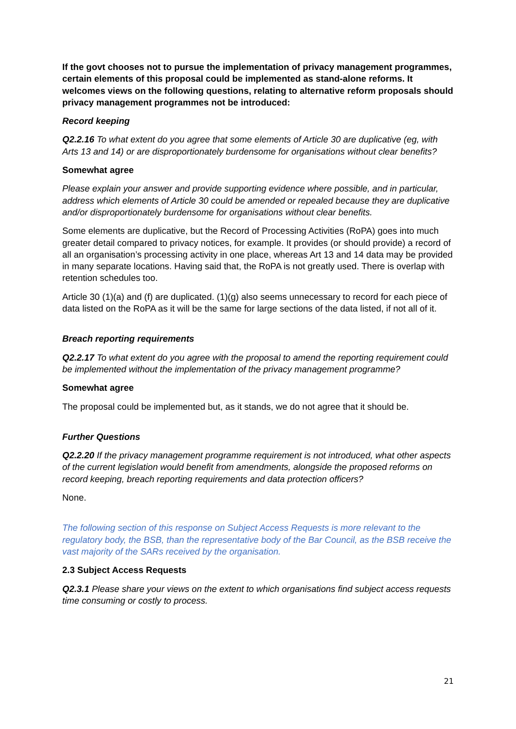If the govt chooses not to pursue the implementation of privacy management programmes, certain elements of this proposal could be implemented as stand-alone reforms. It welcomes views on the following questions, relating to alternative reform proposals should privacy management programmes not be introduced:
Record keeping
Q2.2.16 To what extent do you agree that some elements of Article 30 are duplicative (eg, with Arts 13 and 14) or are disproportionately burdensome for organisations without clear benefits?
Somewhat agree
Please explain your answer and provide supporting evidence where possible, and in particular, address which elements of Article 30 could be amended or repealed because they are duplicative and/or disproportionately burdensome for organisations without clear benefits.
Some elements are duplicative, but the Record of Processing Activities (RoPA) goes into much greater detail compared to privacy notices, for example. It provides (or should provide) a record of all an organisation’s processing activity in one place, whereas Art 13 and 14 data may be provided in many separate locations. Having said that, the RoPA is not greatly used. There is overlap with retention schedules too.
Article 30 (1)(a) and (f) are duplicated. (1)(g) also seems unnecessary to record for each piece of data listed on the RoPA as it will be the same for large sections of the data listed, if not all of it.
Breach reporting requirements
Q2.2.17 To what extent do you agree with the proposal to amend the reporting requirement could be implemented without the implementation of the privacy management programme?
Somewhat agree
The proposal could be implemented but, as it stands, we do not agree that it should be.
Further Questions
Q2.2.20 If the privacy management programme requirement is not introduced, what other aspects of the current legislation would benefit from amendments, alongside the proposed reforms on record keeping, breach reporting requirements and data protection officers?
None.
The following section of this response on Subject Access Requests is more relevant to the regulatory body, the BSB, than the representative body of the Bar Council, as the BSB receive the vast majority of the SARs received by the organisation.
2.3 Subject Access Requests
Q2.3.1 Please share your views on the extent to which organisations find subject access requests time consuming or costly to process.
21